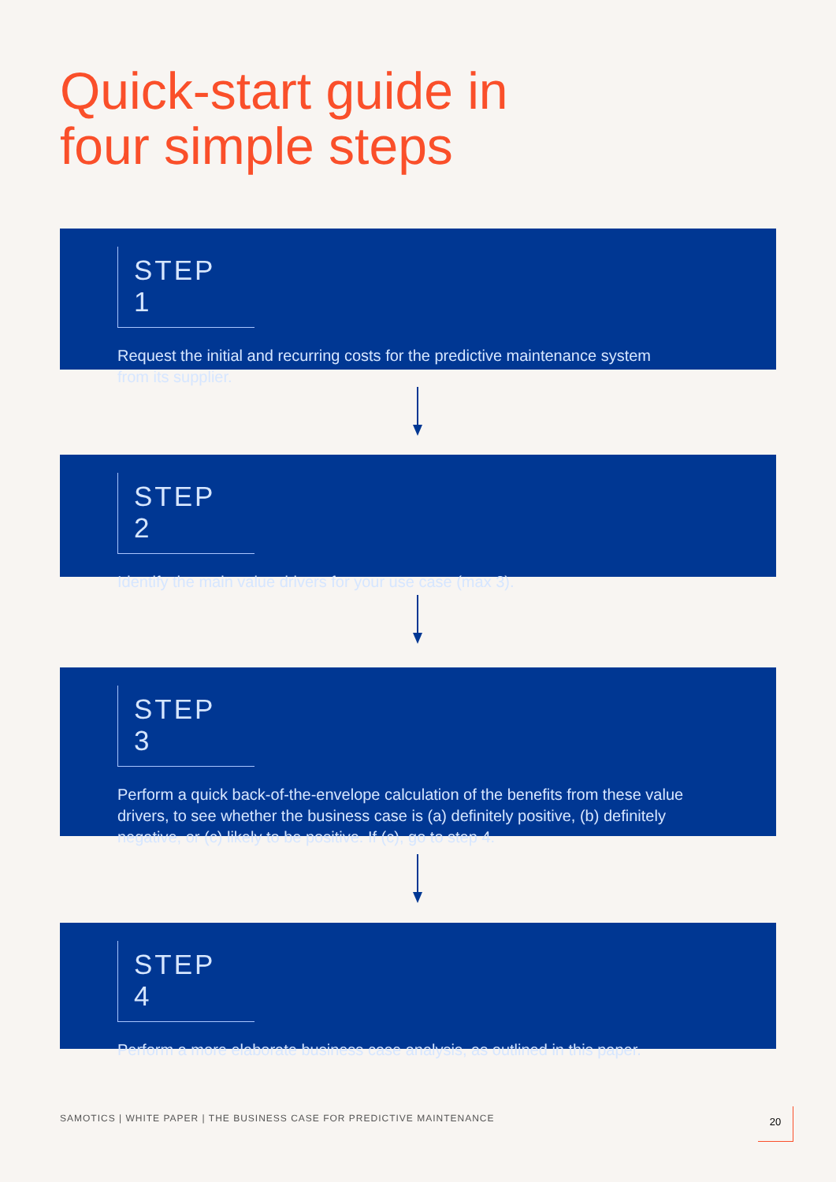Quick-start guide in
four simple steps
STEP 1
Request the initial and recurring costs for the predictive maintenance system
from its supplier.
STEP 2
Identify the main value drivers for your use case (max 3).
STEP 3
Perform a quick back-of-the-envelope calculation of the benefits from these value drivers, to see whether the business case is (a) definitely positive, (b) definitely negative, or (c) likely to be positive. If (c), go to step 4.
STEP 4
Perform a more elaborate business case analysis, as outlined in this paper.
SAMOTICS | WHITE PAPER | THE BUSINESS CASE FOR PREDICTIVE MAINTENANCE
20